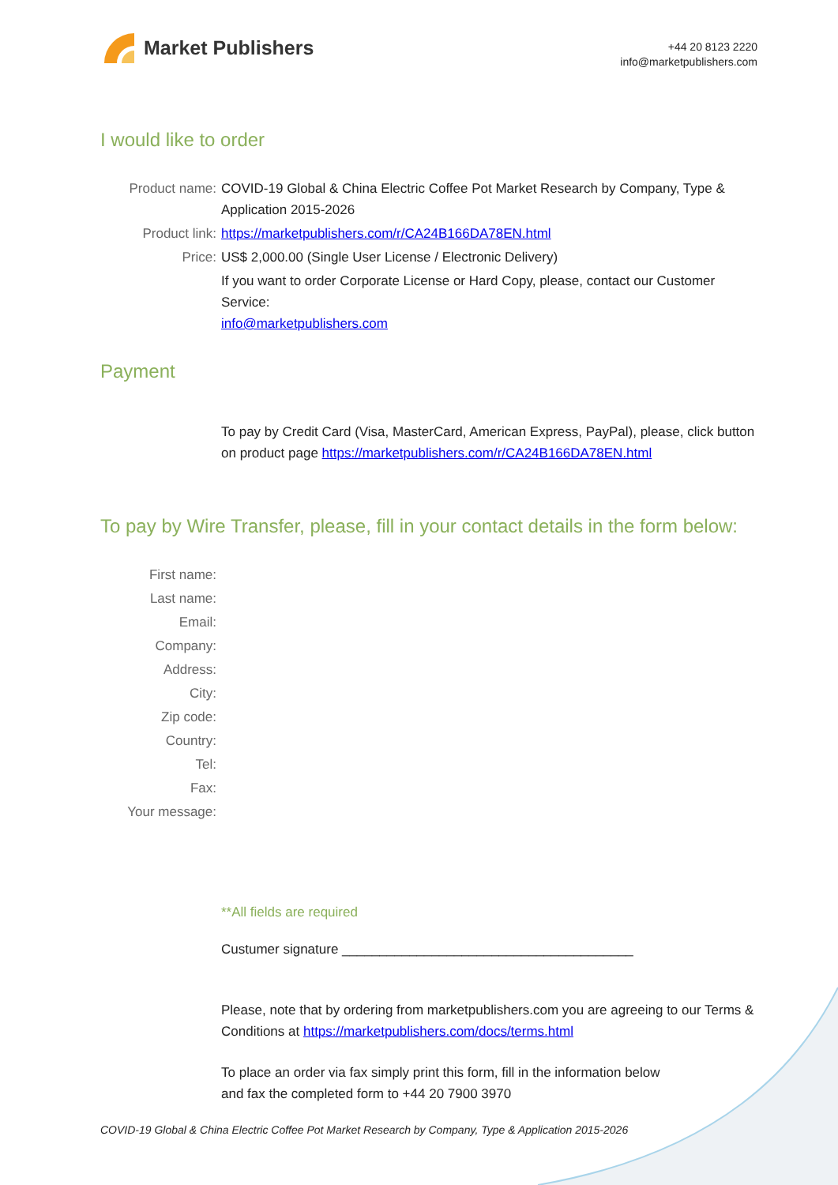Market Publishers
+44 20 8123 2220
info@marketpublishers.com
I would like to order
Product name: COVID-19 Global & China Electric Coffee Pot Market Research by Company, Type & Application 2015-2026
Product link: https://marketpublishers.com/r/CA24B166DA78EN.html
Price: US$ 2,000.00 (Single User License / Electronic Delivery)
If you want to order Corporate License or Hard Copy, please, contact our Customer Service:
info@marketpublishers.com
Payment
To pay by Credit Card (Visa, MasterCard, American Express, PayPal), please, click button on product page https://marketpublishers.com/r/CA24B166DA78EN.html
To pay by Wire Transfer, please, fill in your contact details in the form below:
First name:
Last name:
Email:
Company:
Address:
City:
Zip code:
Country:
Tel:
Fax:
Your message:
**All fields are required
Custumer signature _______________________________________
Please, note that by ordering from marketpublishers.com you are agreeing to our Terms & Conditions at https://marketpublishers.com/docs/terms.html
To place an order via fax simply print this form, fill in the information below
and fax the completed form to +44 20 7900 3970
COVID-19 Global & China Electric Coffee Pot Market Research by Company, Type & Application 2015-2026